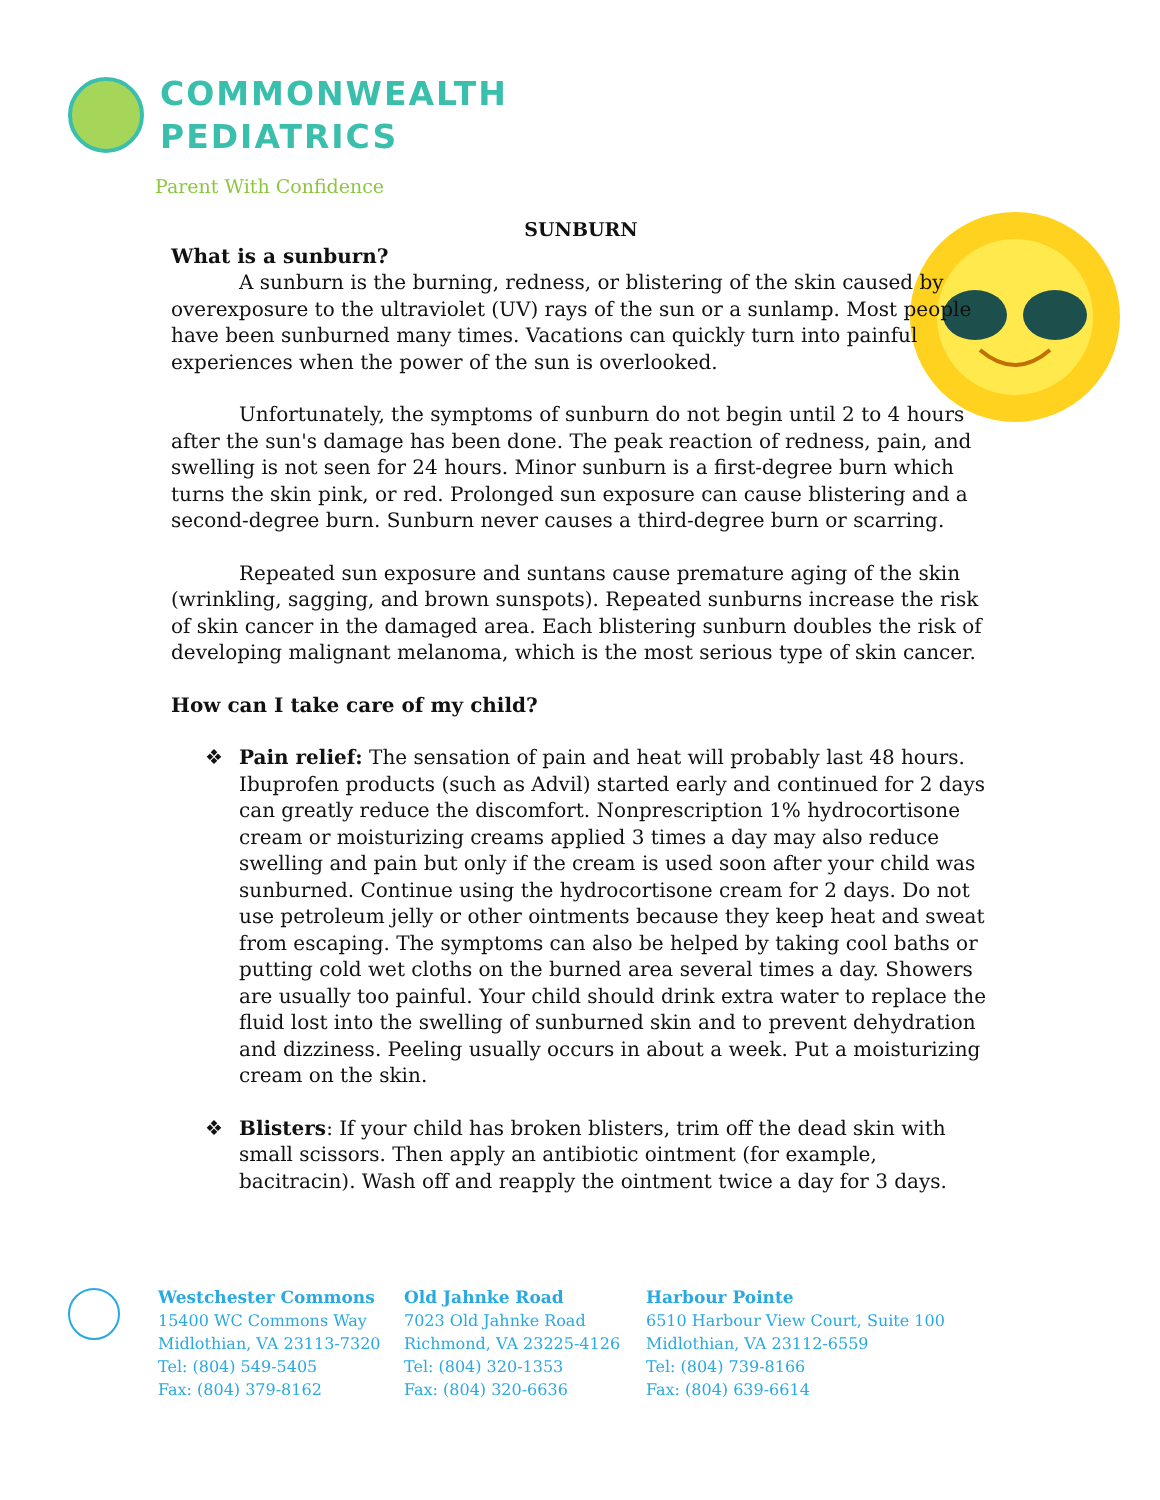COMMONWEALTH
PEDIATRICS
Parent With Confidence
SUNBURN
What is a sunburn?
A sunburn is the burning, redness, or blistering of the skin caused by overexposure to the ultraviolet (UV) rays of the sun or a sunlamp. Most people have been sunburned many times. Vacations can quickly turn into painful experiences when the power of the sun is overlooked.
Unfortunately, the symptoms of sunburn do not begin until 2 to 4 hours after the sun's damage has been done. The peak reaction of redness, pain, and swelling is not seen for 24 hours. Minor sunburn is a first-degree burn which turns the skin pink, or red. Prolonged sun exposure can cause blistering and a second-degree burn. Sunburn never causes a third-degree burn or scarring.
Repeated sun exposure and suntans cause premature aging of the skin (wrinkling, sagging, and brown sunspots). Repeated sunburns increase the risk of skin cancer in the damaged area. Each blistering sunburn doubles the risk of developing malignant melanoma, which is the most serious type of skin cancer.
How can I take care of my child?
❖ Pain relief: The sensation of pain and heat will probably last 48 hours. Ibuprofen products (such as Advil) started early and continued for 2 days can greatly reduce the discomfort. Nonprescription 1% hydrocortisone cream or moisturizing creams applied 3 times a day may also reduce swelling and pain but only if the cream is used soon after your child was sunburned. Continue using the hydrocortisone cream for 2 days. Do not use petroleum jelly or other ointments because they keep heat and sweat from escaping. The symptoms can also be helped by taking cool baths or putting cold wet cloths on the burned area several times a day. Showers are usually too painful. Your child should drink extra water to replace the fluid lost into the swelling of sunburned skin and to prevent dehydration and dizziness. Peeling usually occurs in about a week. Put a moisturizing cream on the skin.
❖ Blisters: If your child has broken blisters, trim off the dead skin with small scissors. Then apply an antibiotic ointment (for example, bacitracin). Wash off and reapply the ointment twice a day for 3 days.
Westchester Commons
15400 WC Commons Way
Midlothian, VA 23113-7320
Tel: (804) 549-5405
Fax: (804) 379-8162
Old Jahnke Road
7023 Old Jahnke Road
Richmond, VA 23225-4126
Tel: (804) 320-1353
Fax: (804) 320-6636
Harbour Pointe
6510 Harbour View Court, Suite 100
Midlothian, VA 23112-6559
Tel: (804) 739-8166
Fax: (804) 639-6614